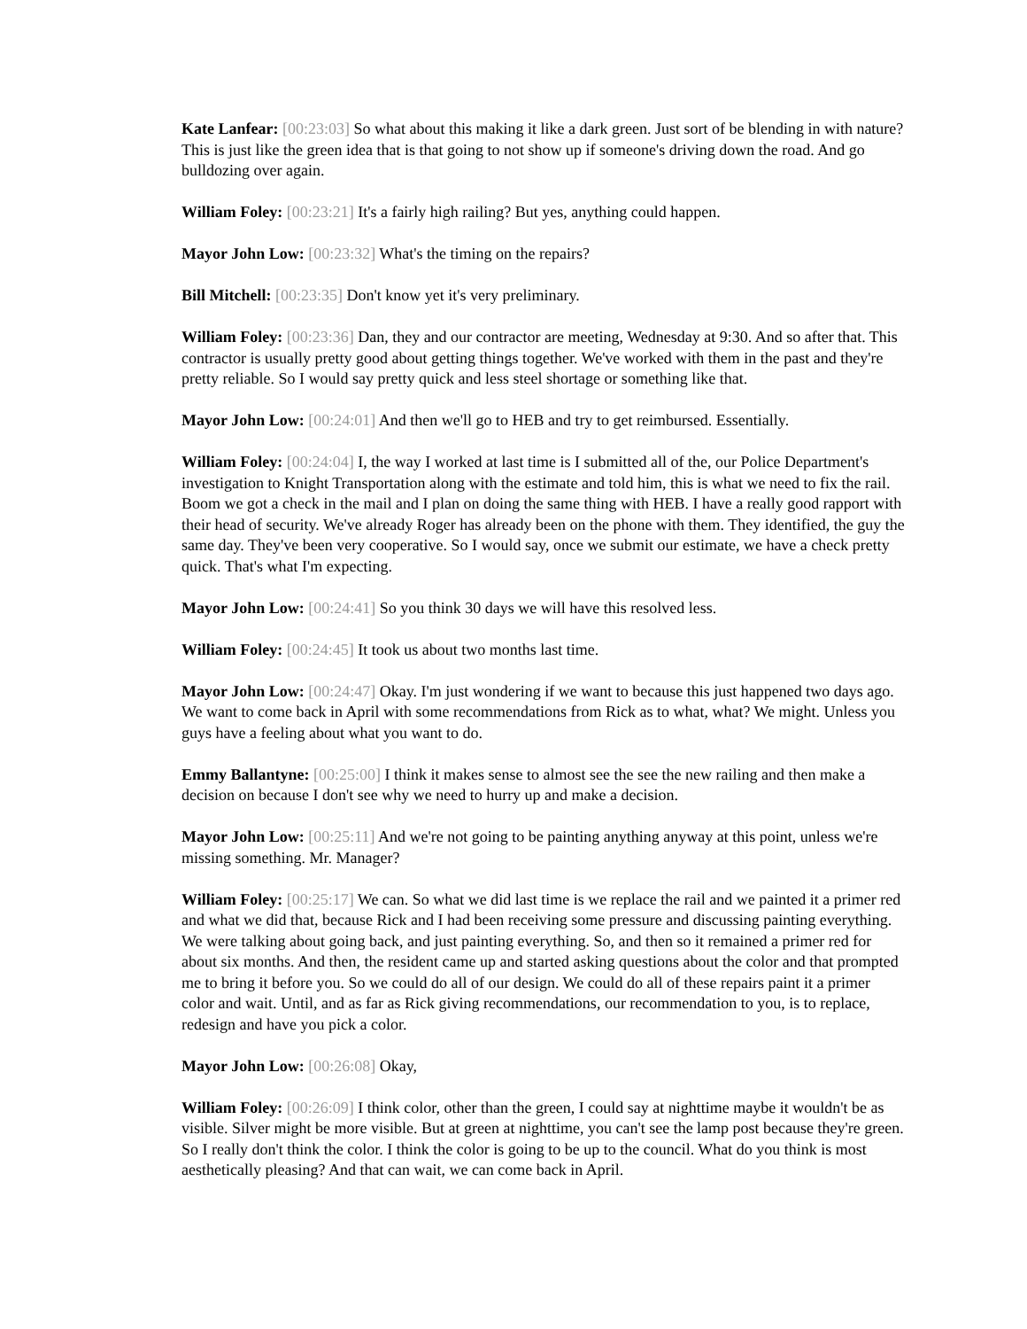Kate Lanfear: [00:23:03] So what about this making it like a dark green. Just sort of be blending in with nature? This is just like the green idea that is that going to not show up if someone's driving down the road. And go bulldozing over again.
William Foley: [00:23:21] It's a fairly high railing? But yes, anything could happen.
Mayor John Low: [00:23:32] What's the timing on the repairs?
Bill Mitchell: [00:23:35] Don't know yet it's very preliminary.
William Foley: [00:23:36] Dan, they and our contractor are meeting, Wednesday at 9:30. And so after that. This contractor is usually pretty good about getting things together. We've worked with them in the past and they're pretty reliable. So I would say pretty quick and less steel shortage or something like that.
Mayor John Low: [00:24:01] And then we'll go to HEB and try to get reimbursed. Essentially.
William Foley: [00:24:04] I, the way I worked at last time is I submitted all of the, our Police Department's investigation to Knight Transportation along with the estimate and told him, this is what we need to fix the rail. Boom we got a check in the mail and I plan on doing the same thing with HEB. I have a really good rapport with their head of security. We've already Roger has already been on the phone with them. They identified, the guy the same day. They've been very cooperative. So I would say, once we submit our estimate, we have a check pretty quick. That's what I'm expecting.
Mayor John Low: [00:24:41] So you think 30 days we will have this resolved less.
William Foley: [00:24:45] It took us about two months last time.
Mayor John Low: [00:24:47] Okay. I'm just wondering if we want to because this just happened two days ago. We want to come back in April with some recommendations from Rick as to what, what? We might. Unless you guys have a feeling about what you want to do.
Emmy Ballantyne: [00:25:00] I think it makes sense to almost see the see the new railing and then make a decision on because I don't see why we need to hurry up and make a decision.
Mayor John Low: [00:25:11] And we're not going to be painting anything anyway at this point, unless we're missing something. Mr. Manager?
William Foley: [00:25:17] We can. So what we did last time is we replace the rail and we painted it a primer red and what we did that, because Rick and I had been receiving some pressure and discussing painting everything. We were talking about going back, and just painting everything. So, and then so it remained a primer red for about six months. And then, the resident came up and started asking questions about the color and that prompted me to bring it before you. So we could do all of our design. We could do all of these repairs paint it a primer color and wait. Until, and as far as Rick giving recommendations, our recommendation to you, is to replace, redesign and have you pick a color.
Mayor John Low: [00:26:08] Okay,
William Foley: [00:26:09] I think color, other than the green, I could say at nighttime maybe it wouldn't be as visible. Silver might be more visible. But at green at nighttime, you can't see the lamp post because they're green. So I really don't think the color. I think the color is going to be up to the council. What do you think is most aesthetically pleasing? And that can wait, we can come back in April.